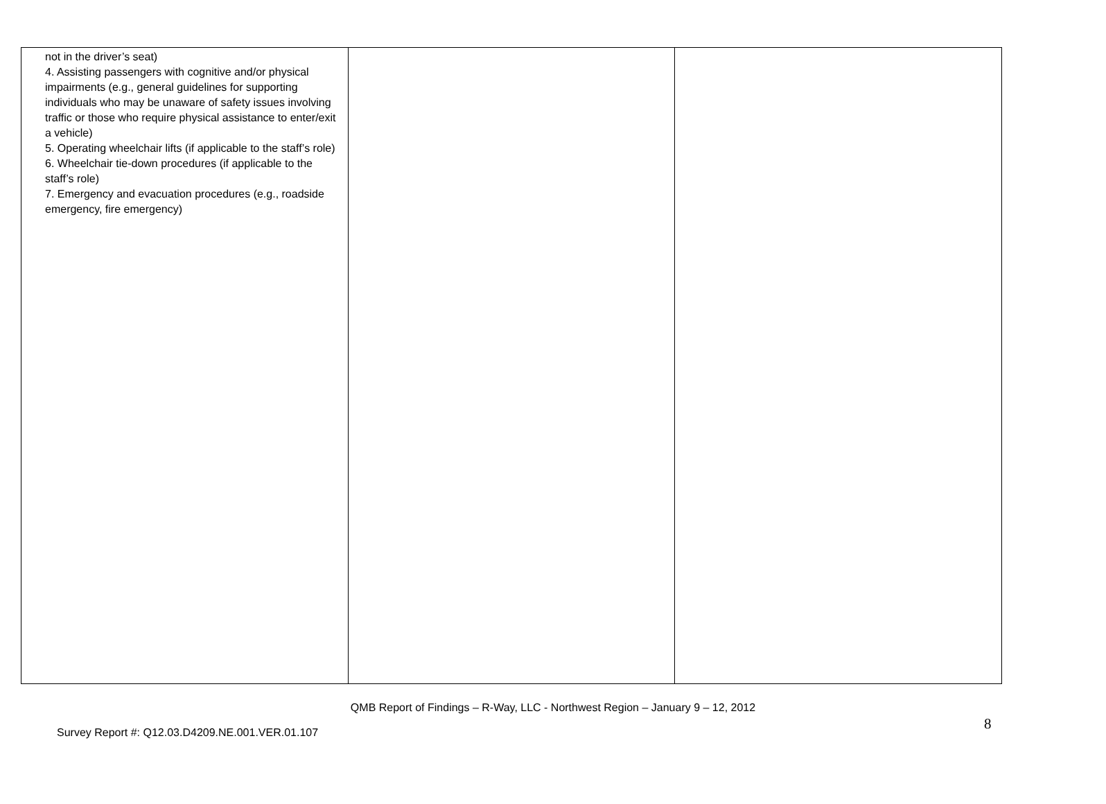| not in the driver’s seat) 4. Assisting passengers with cognitive and/or physical impairments (e.g., general guidelines for supporting individuals who may be unaware of safety issues involving traffic or those who require physical assistance to enter/exit a vehicle) 5. Operating wheelchair lifts (if applicable to the staff’s role) 6. Wheelchair tie-down procedures (if applicable to the staff’s role) 7. Emergency and evacuation procedures (e.g., roadside emergency, fire emergency) | | |
QMB Report of Findings – R-Way, LLC - Northwest Region – January 9 – 12, 2012
8
Survey Report #: Q12.03.D4209.NE.001.VER.01.107